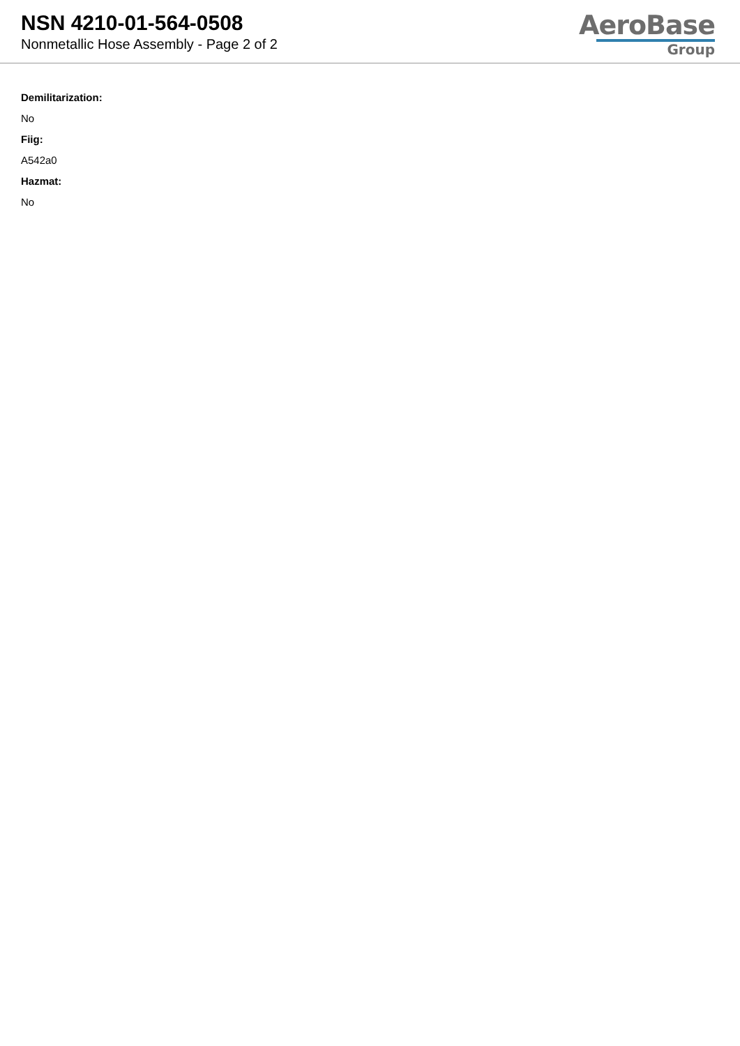NSN 4210-01-564-0508
Nonmetallic Hose Assembly - Page 2 of 2
AeroBase
Group
Demilitarization:
No
Fiig:
A542a0
Hazmat:
No